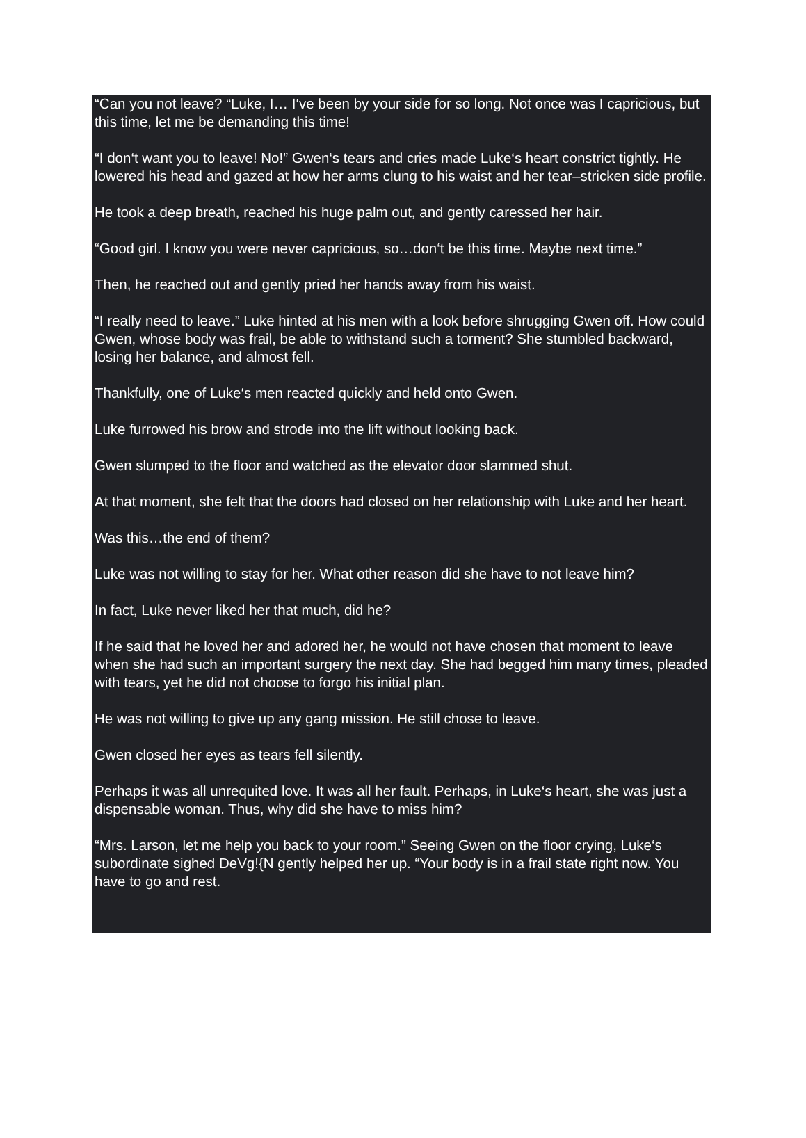“Can you not leave? “Luke, I… I‘ve been by your side for so long. Not once was I capricious, but this time, let me be demanding this time!
“I don‘t want you to leave! No!” Gwen‘s tears and cries made Luke‘s heart constrict tightly. He lowered his head and gazed at how her arms clung to his waist and her tear–stricken side profile.
He took a deep breath, reached his huge palm out, and gently caressed her hair.
“Good girl. I know you were never capricious, so…don‘t be this time. Maybe next time.”
Then, he reached out and gently pried her hands away from his waist.
“I really need to leave.” Luke hinted at his men with a look before shrugging Gwen off. How could Gwen, whose body was frail, be able to withstand such a torment? She stumbled backward, losing her balance, and almost fell.
Thankfully, one of Luke‘s men reacted quickly and held onto Gwen.
Luke furrowed his brow and strode into the lift without looking back.
Gwen slumped to the floor and watched as the elevator door slammed shut.
At that moment, she felt that the doors had closed on her relationship with Luke and her heart.
Was this…the end of them?
Luke was not willing to stay for her. What other reason did she have to not leave him?
In fact, Luke never liked her that much, did he?
If he said that he loved her and adored her, he would not have chosen that moment to leave when she had such an important surgery the next day. She had begged him many times, pleaded with tears, yet he did not choose to forgo his initial plan.
He was not willing to give up any gang mission. He still chose to leave.
Gwen closed her eyes as tears fell silently.
Perhaps it was all unrequited love. It was all her fault. Perhaps, in Luke‘s heart, she was just a dispensable woman. Thus, why did she have to miss him?
“Mrs. Larson, let me help you back to your room.” Seeing Gwen on the floor crying, Luke‘s subordinate sighed DeVg!{N gently helped her up. “Your body is in a frail state right now. You have to go and rest.